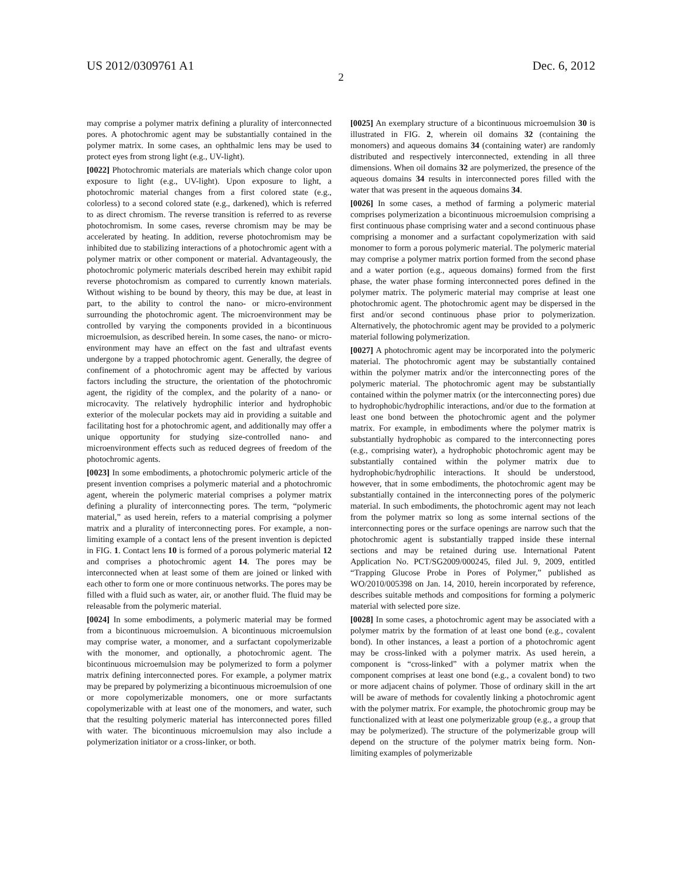US 2012/0309761 A1 Dec. 6, 2012
2
may comprise a polymer matrix defining a plurality of interconnected pores. A photochromic agent may be substantially contained in the polymer matrix. In some cases, an ophthalmic lens may be used to protect eyes from strong light (e.g., UV-light).
[0022] Photochromic materials are materials which change color upon exposure to light (e.g., UV-light). Upon exposure to light, a photochromic material changes from a first colored state (e.g., colorless) to a second colored state (e.g., darkened), which is referred to as direct chromism. The reverse transition is referred to as reverse photochromism. In some cases, reverse chromism may be may be accelerated by heating. In addition, reverse photochromism may be inhibited due to stabilizing interactions of a photochromic agent with a polymer matrix or other component or material. Advantageously, the photochromic polymeric materials described herein may exhibit rapid reverse photochromism as compared to currently known materials. Without wishing to be bound by theory, this may be due, at least in part, to the ability to control the nano- or micro-environment surrounding the photochromic agent. The microenvironment may be controlled by varying the components provided in a bicontinuous microemulsion, as described herein. In some cases, the nano- or micro-environment may have an effect on the fast and ultrafast events undergone by a trapped photochromic agent. Generally, the degree of confinement of a photochromic agent may be affected by various factors including the structure, the orientation of the photochromic agent, the rigidity of the complex, and the polarity of a nano- or microcavity. The relatively hydrophilic interior and hydrophobic exterior of the molecular pockets may aid in providing a suitable and facilitating host for a photochromic agent, and additionally may offer a unique opportunity for studying size-controlled nano- and microenvironment effects such as reduced degrees of freedom of the photochromic agents.
[0023] In some embodiments, a photochromic polymeric article of the present invention comprises a polymeric material and a photochromic agent, wherein the polymeric material comprises a polymer matrix defining a plurality of interconnecting pores. The term, “polymeric material,” as used herein, refers to a material comprising a polymer matrix and a plurality of interconnecting pores. For example, a non-limiting example of a contact lens of the present invention is depicted in FIG. 1. Contact lens 10 is formed of a porous polymeric material 12 and comprises a photochromic agent 14. The pores may be interconnected when at least some of them are joined or linked with each other to form one or more continuous networks. The pores may be filled with a fluid such as water, air, or another fluid. The fluid may be releasable from the polymeric material.
[0024] In some embodiments, a polymeric material may be formed from a bicontinuous microemulsion. A bicontinuous microemulsion may comprise water, a monomer, and a surfactant copolymerizable with the monomer, and optionally, a photochromic agent. The bicontinuous microemulsion may be polymerized to form a polymer matrix defining interconnected pores. For example, a polymer matrix may be prepared by polymerizing a bicontinuous microemulsion of one or more copolymerizable monomers, one or more surfactants copolymerizable with at least one of the monomers, and water, such that the resulting polymeric material has interconnected pores filled with water. The bicontinuous microemulsion may also include a polymerization initiator or a cross-linker, or both.
[0025] An exemplary structure of a bicontinuous microemulsion 30 is illustrated in FIG. 2, wherein oil domains 32 (containing the monomers) and aqueous domains 34 (containing water) are randomly distributed and respectively interconnected, extending in all three dimensions. When oil domains 32 are polymerized, the presence of the aqueous domains 34 results in interconnected pores filled with the water that was present in the aqueous domains 34.
[0026] In some cases, a method of farming a polymeric material comprises polymerization a bicontinuous microemulsion comprising a first continuous phase comprising water and a second continuous phase comprising a monomer and a surfactant copolymerization with said monomer to form a porous polymeric material. The polymeric material may comprise a polymer matrix portion formed from the second phase and a water portion (e.g., aqueous domains) formed from the first phase, the water phase forming interconnected pores defined in the polymer matrix. The polymeric material may comprise at least one photochromic agent. The photochromic agent may be dispersed in the first and/or second continuous phase prior to polymerization. Alternatively, the photochromic agent may be provided to a polymeric material following polymerization.
[0027] A photochromic agent may be incorporated into the polymeric material. The photochromic agent may be substantially contained within the polymer matrix and/or the interconnecting pores of the polymeric material. The photochromic agent may be substantially contained within the polymer matrix (or the interconnecting pores) due to hydrophobic/hydrophilic interactions, and/or due to the formation at least one bond between the photochromic agent and the polymer matrix. For example, in embodiments where the polymer matrix is substantially hydrophobic as compared to the interconnecting pores (e.g., comprising water), a hydrophobic photochromic agent may be substantially contained within the polymer matrix due to hydrophobic/hydrophilic interactions. It should be understood, however, that in some embodiments, the photochromic agent may be substantially contained in the interconnecting pores of the polymeric material. In such embodiments, the photochromic agent may not leach from the polymer matrix so long as some internal sections of the interconnecting pores or the surface openings are narrow such that the photochromic agent is substantially trapped inside these internal sections and may be retained during use. International Patent Application No. PCT/SG2009/000245, filed Jul. 9, 2009, entitled “Trapping Glucose Probe in Pores of Polymer,” published as WO/2010/005398 on Jan. 14, 2010, herein incorporated by reference, describes suitable methods and compositions for forming a polymeric material with selected pore size.
[0028] In some cases, a photochromic agent may be associated with a polymer matrix by the formation of at least one bond (e.g., covalent bond). In other instances, a least a portion of a photochromic agent may be cross-linked with a polymer matrix. As used herein, a component is “cross-linked” with a polymer matrix when the component comprises at least one bond (e.g., a covalent bond) to two or more adjacent chains of polymer. Those of ordinary skill in the art will be aware of methods for covalently linking a photochromic agent with the polymer matrix. For example, the photochromic group may be functionalized with at least one polymerizable group (e.g., a group that may be polymerized). The structure of the polymerizable group will depend on the structure of the polymer matrix being form. Non-limiting examples of polymerizable